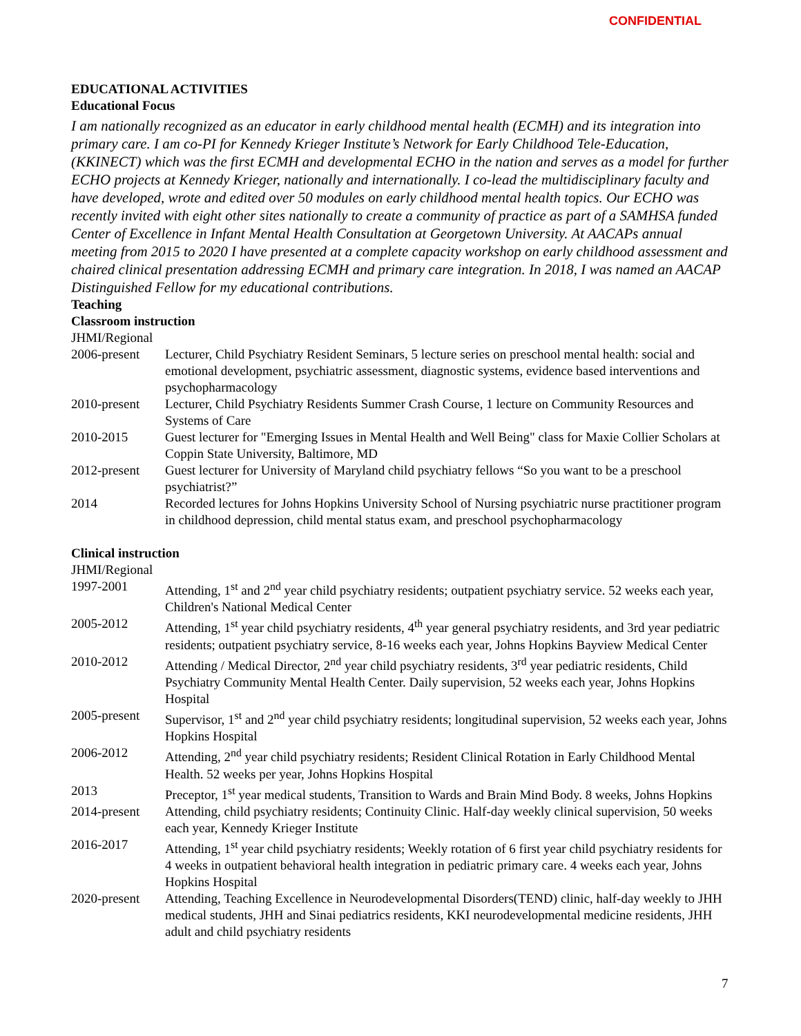CONFIDENTIAL
EDUCATIONAL ACTIVITIES
Educational Focus
I am nationally recognized as an educator in early childhood mental health (ECMH) and its integration into primary care. I am co-PI for Kennedy Krieger Institute’s Network for Early Childhood Tele-Education, (KKINECT) which was the first ECMH and developmental ECHO in the nation and serves as a model for further ECHO projects at Kennedy Krieger, nationally and internationally. I co-lead the multidisciplinary faculty and have developed, wrote and edited over 50 modules on early childhood mental health topics. Our ECHO was recently invited with eight other sites nationally to create a community of practice as part of a SAMHSA funded Center of Excellence in Infant Mental Health Consultation at Georgetown University. At AACAPs annual meeting from 2015 to 2020 I have presented at a complete capacity workshop on early childhood assessment and chaired clinical presentation addressing ECMH and primary care integration. In 2018, I was named an AACAP Distinguished Fellow for my educational contributions.
Teaching
Classroom instruction
JHMI/Regional
2006-present
Lecturer, Child Psychiatry Resident Seminars, 5 lecture series on preschool mental health: social and emotional development, psychiatric assessment, diagnostic systems, evidence based interventions and psychopharmacology
2010-present
Lecturer, Child Psychiatry Residents Summer Crash Course, 1 lecture on Community Resources and Systems of Care
2010-2015 Guest lecturer for "Emerging Issues in Mental Health and Well Being" class for Maxie Collier Scholars at Coppin State University, Baltimore, MD
2012-present
Guest lecturer for University of Maryland child psychiatry fellows “So you want to be a preschool psychiatrist?”
2014 Recorded lectures for Johns Hopkins University School of Nursing psychiatric nurse practitioner program in childhood depression, child mental status exam, and preschool psychopharmacology
Clinical instruction
JHMI/Regional
1997-2001 Attending, 1<sup>st</sup> and 2<sup>nd</sup> year child psychiatry residents; outpatient psychiatry service. 52 weeks each year, Children's National Medical Center
2005-2012 Attending, 1<sup>st</sup> year child psychiatry residents, 4<sup>th</sup> year general psychiatry residents, and 3rd year pediatric residents; outpatient psychiatry service, 8-16 weeks each year, Johns Hopkins Bayview Medical Center
2010-2012 Attending / Medical Director, 2<sup>nd</sup> year child psychiatry residents, 3<sup>rd</sup> year pediatric residents, Child Psychiatry Community Mental Health Center. Daily supervision, 52 weeks each year, Johns Hopkins Hospital
2005-present
Supervisor, 1<sup>st</sup> and 2<sup>nd</sup> year child psychiatry residents; longitudinal supervision, 52 weeks each year, Johns Hopkins Hospital
2006-2012 Attending, 2<sup>nd</sup> year child psychiatry residents; Resident Clinical Rotation in Early Childhood Mental Health. 52 weeks per year, Johns Hopkins Hospital
2013 Preceptor, 1<sup>st</sup> year medical students, Transition to Wards and Brain Mind Body. 8 weeks, Johns Hopkins
2014-present
Attending, child psychiatry residents; Continuity Clinic. Half-day weekly clinical supervision, 50 weeks each year, Kennedy Krieger Institute
2016-2017 Attending, 1<sup>st</sup> year child psychiatry residents; Weekly rotation of 6 first year child psychiatry residents for 4 weeks in outpatient behavioral health integration in pediatric primary care. 4 weeks each year, Johns Hopkins Hospital
2020-present
Attending, Teaching Excellence in Neurodevelopmental Disorders(TEND) clinic, half-day weekly to JHH medical students, JHH and Sinai pediatrics residents, KKI neurodevelopmental medicine residents, JHH adult and child psychiatry residents
7